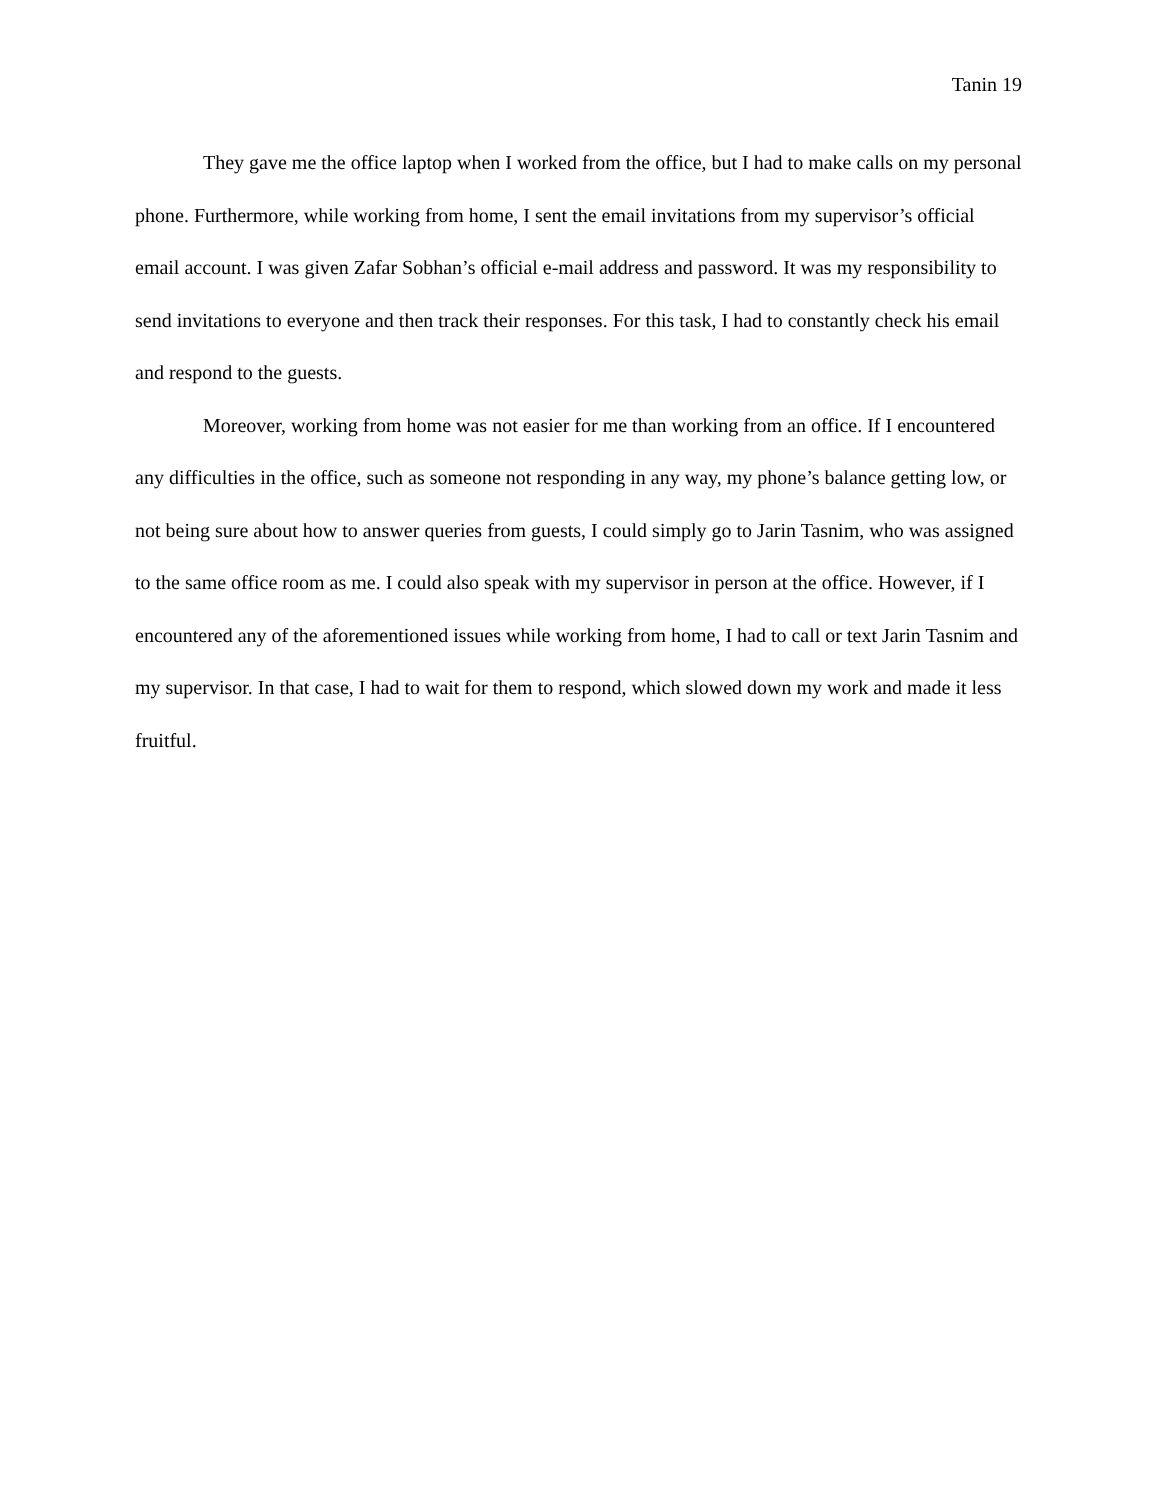Tanin 19
They gave me the office laptop when I worked from the office, but I had to make calls on my personal phone. Furthermore, while working from home, I sent the email invitations from my supervisor’s official email account. I was given Zafar Sobhan’s official e-mail address and password. It was my responsibility to send invitations to everyone and then track their responses. For this task, I had to constantly check his email and respond to the guests.
Moreover, working from home was not easier for me than working from an office. If I encountered any difficulties in the office, such as someone not responding in any way, my phone’s balance getting low, or not being sure about how to answer queries from guests, I could simply go to Jarin Tasnim, who was assigned to the same office room as me. I could also speak with my supervisor in person at the office. However, if I encountered any of the aforementioned issues while working from home, I had to call or text Jarin Tasnim and my supervisor. In that case, I had to wait for them to respond, which slowed down my work and made it less fruitful.